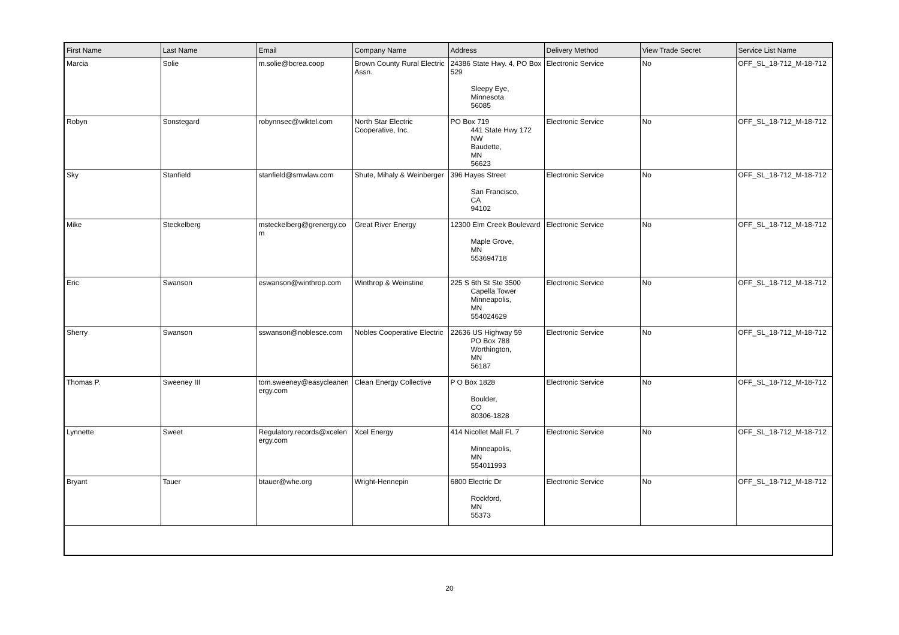| First Name | Last Name | Email | Company Name | Address | Delivery Method | View Trade Secret | Service List Name |
| --- | --- | --- | --- | --- | --- | --- | --- |
| Marcia | Solie | m.solie@bcrea.coop | Brown County Rural Electric Assn. | 24386 State Hwy. 4, PO Box 529 Sleepy Eye, Minnesota 56085 | Electronic Service | No | OFF_SL_18-712_M-18-712 |
| Robyn | Sonstegard | robynnsec@wiktel.com | North Star Electric Cooperative, Inc. | PO Box 719 441 State Hwy 172 NW Baudette, MN 56623 | Electronic Service | No | OFF_SL_18-712_M-18-712 |
| Sky | Stanfield | stanfield@smwlaw.com | Shute, Mihaly & Weinberger | 396 Hayes Street San Francisco, CA 94102 | Electronic Service | No | OFF_SL_18-712_M-18-712 |
| Mike | Steckelberg | msteckelberg@grenergy.com | Great River Energy | 12300 Elm Creek Boulevard Maple Grove, MN 553694718 | Electronic Service | No | OFF_SL_18-712_M-18-712 |
| Eric | Swanson | eswanson@winthrop.com | Winthrop & Weinstine | 225 S 6th St Ste 3500 Capella Tower Minneapolis, MN 554024629 | Electronic Service | No | OFF_SL_18-712_M-18-712 |
| Sherry | Swanson | sswanson@noblesce.com | Nobles Cooperative Electric | 22636 US Highway 59 PO Box 788 Worthington, MN 56187 | Electronic Service | No | OFF_SL_18-712_M-18-712 |
| Thomas P. | Sweeney III | tom.sweeney@easycleanenergy.com | Clean Energy Collective | P O Box 1828 Boulder, CO 80306-1828 | Electronic Service | No | OFF_SL_18-712_M-18-712 |
| Lynnette | Sweet | Regulatory.records@xcelenergy.com | Xcel Energy | 414 Nicollet Mall FL 7 Minneapolis, MN 554011993 | Electronic Service | No | OFF_SL_18-712_M-18-712 |
| Bryant | Tauer | btauer@whe.org | Wright-Hennepin | 6800 Electric Dr Rockford, MN 55373 | Electronic Service | No | OFF_SL_18-712_M-18-712 |
20